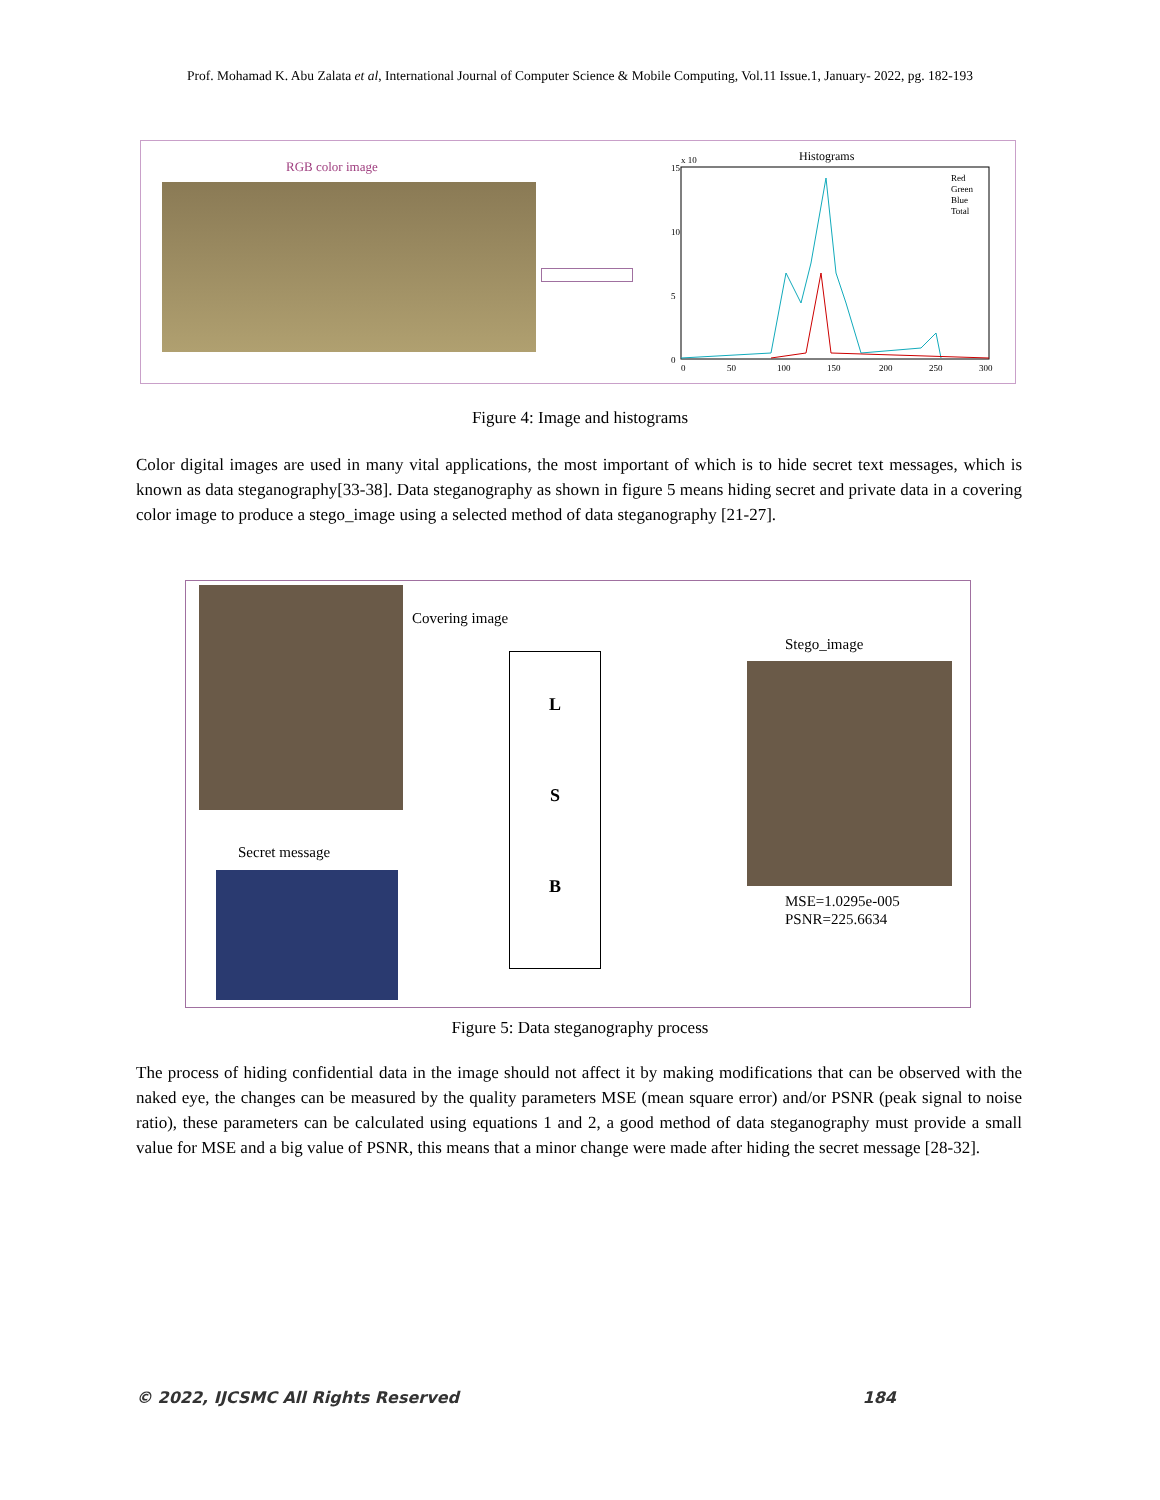Prof. Mohamad K. Abu Zalata et al, International Journal of Computer Science & Mobile Computing, Vol.11 Issue.1, January- 2022, pg. 182-193
RGB color image
Histograms
15
10
5
0
0
50
100
150
200
250
300
x 10
Red
Green
Blue
Total
Figure 4: Image and histograms
Color digital images are used in many vital applications, the most important of which is to hide secret text messages, which is known as data steganography[33-38]. Data steganography as shown in figure 5 means hiding secret and private data in a covering color image to produce a stego_image using a selected method of data steganography [21-27].
Covering image
Secret message
L
S
B
Stego_image
MSE=1.0295e-005
PSNR=225.6634
Figure 5: Data steganography process
The process of hiding confidential data in the image should not affect it by making modifications that can be observed with the naked eye, the changes can be measured by the quality parameters MSE (mean square error) and/or PSNR (peak signal to noise ratio), these parameters can be calculated using equations 1 and 2, a good method of data steganography must provide a small value for MSE and a big value of PSNR, this means that a minor change were made after hiding the secret message [28-32].
© 2022, IJCSMC All Rights Reserved 184